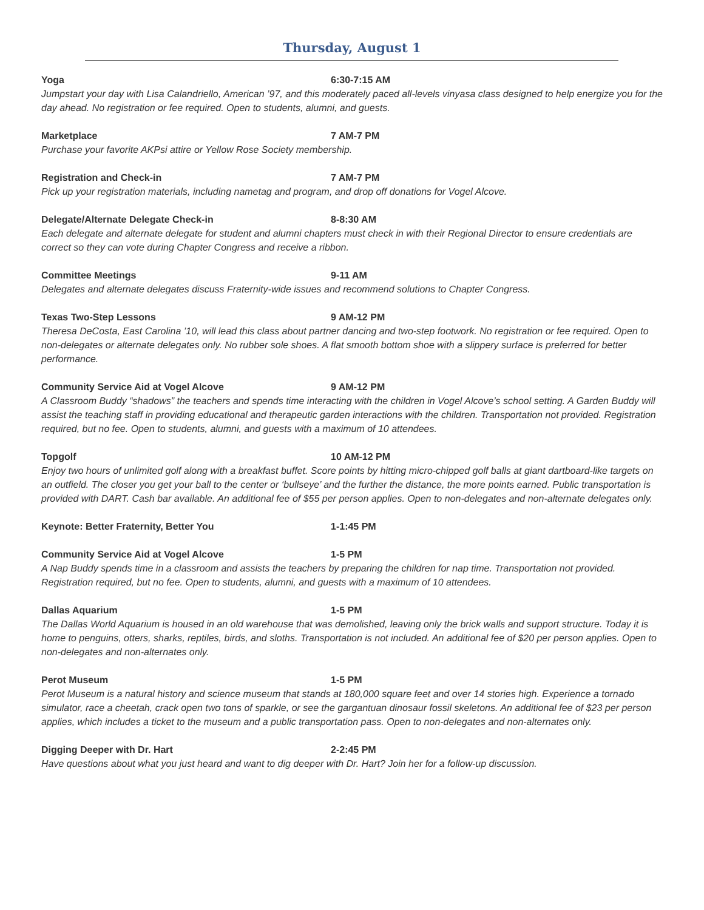Thursday, August 1
Yoga 6:30-7:15 AM
Jumpstart your day with Lisa Calandriello, American ’97, and this moderately paced all-levels vinyasa class designed to help energize you for the day ahead. No registration or fee required. Open to students, alumni, and guests.
Marketplace 7 AM-7 PM
Purchase your favorite AKPsi attire or Yellow Rose Society membership.
Registration and Check-in 7 AM-7 PM
Pick up your registration materials, including nametag and program, and drop off donations for Vogel Alcove.
Delegate/Alternate Delegate Check-in 8-8:30 AM
Each delegate and alternate delegate for student and alumni chapters must check in with their Regional Director to ensure credentials are correct so they can vote during Chapter Congress and receive a ribbon.
Committee Meetings 9-11 AM
Delegates and alternate delegates discuss Fraternity-wide issues and recommend solutions to Chapter Congress.
Texas Two-Step Lessons 9 AM-12 PM
Theresa DeCosta, East Carolina ’10, will lead this class about partner dancing and two-step footwork. No registration or fee required. Open to non-delegates or alternate delegates only. No rubber sole shoes. A flat smooth bottom shoe with a slippery surface is preferred for better performance.
Community Service Aid at Vogel Alcove 9 AM-12 PM
A Classroom Buddy “shadows” the teachers and spends time interacting with the children in Vogel Alcove’s school setting. A Garden Buddy will assist the teaching staff in providing educational and therapeutic garden interactions with the children. Transportation not provided. Registration required, but no fee. Open to students, alumni, and guests with a maximum of 10 attendees.
Topgolf 10 AM-12 PM
Enjoy two hours of unlimited golf along with a breakfast buffet. Score points by hitting micro-chipped golf balls at giant dartboard-like targets on an outfield. The closer you get your ball to the center or ‘bullseye’ and the further the distance, the more points earned. Public transportation is provided with DART. Cash bar available. An additional fee of $55 per person applies. Open to non-delegates and non-alternate delegates only.
Keynote: Better Fraternity, Better You 1-1:45 PM
Community Service Aid at Vogel Alcove 1-5 PM
A Nap Buddy spends time in a classroom and assists the teachers by preparing the children for nap time. Transportation not provided. Registration required, but no fee. Open to students, alumni, and guests with a maximum of 10 attendees.
Dallas Aquarium 1-5 PM
The Dallas World Aquarium is housed in an old warehouse that was demolished, leaving only the brick walls and support structure. Today it is home to penguins, otters, sharks, reptiles, birds, and sloths. Transportation is not included. An additional fee of $20 per person applies. Open to non-delegates and non-alternates only.
Perot Museum 1-5 PM
Perot Museum is a natural history and science museum that stands at 180,000 square feet and over 14 stories high. Experience a tornado simulator, race a cheetah, crack open two tons of sparkle, or see the gargantuan dinosaur fossil skeletons. An additional fee of $23 per person applies, which includes a ticket to the museum and a public transportation pass. Open to non-delegates and non-alternates only.
Digging Deeper with Dr. Hart 2-2:45 PM
Have questions about what you just heard and want to dig deeper with Dr. Hart? Join her for a follow-up discussion.